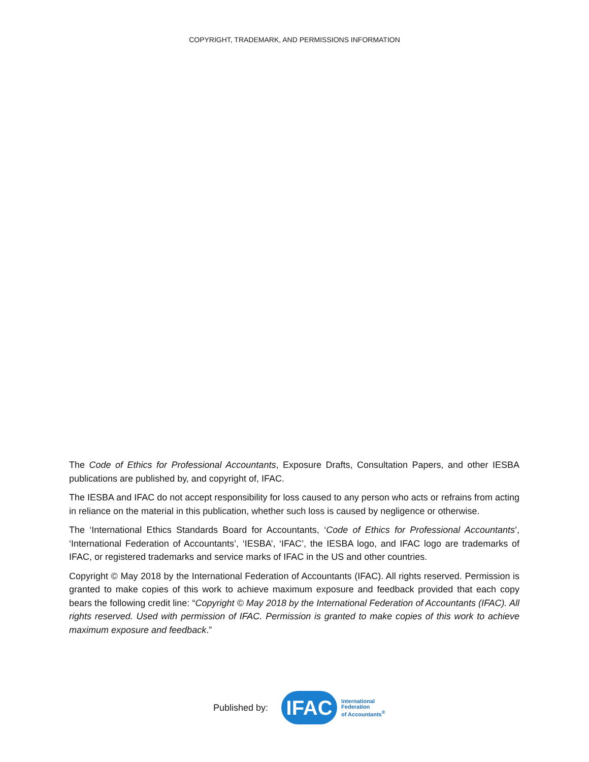COPYRIGHT, TRADEMARK, AND PERMISSIONS INFORMATION
The Code of Ethics for Professional Accountants, Exposure Drafts, Consultation Papers, and other IESBA publications are published by, and copyright of, IFAC.
The IESBA and IFAC do not accept responsibility for loss caused to any person who acts or refrains from acting in reliance on the material in this publication, whether such loss is caused by negligence or otherwise.
The ‘International Ethics Standards Board for Accountants, ‘Code of Ethics for Professional Accountants’, ‘International Federation of Accountants’, ‘IESBA’, ‘IFAC’, the IESBA logo, and IFAC logo are trademarks of IFAC, or registered trademarks and service marks of IFAC in the US and other countries.
Copyright © May 2018 by the International Federation of Accountants (IFAC). All rights reserved. Permission is granted to make copies of this work to achieve maximum exposure and feedback provided that each copy bears the following credit line: “Copyright © May 2018 by the International Federation of Accountants (IFAC). All rights reserved. Used with permission of IFAC. Permission is granted to make copies of this work to achieve maximum exposure and feedback.”
Published by:
IFAC
International
Federation
of Accountants<sup>®</sup>